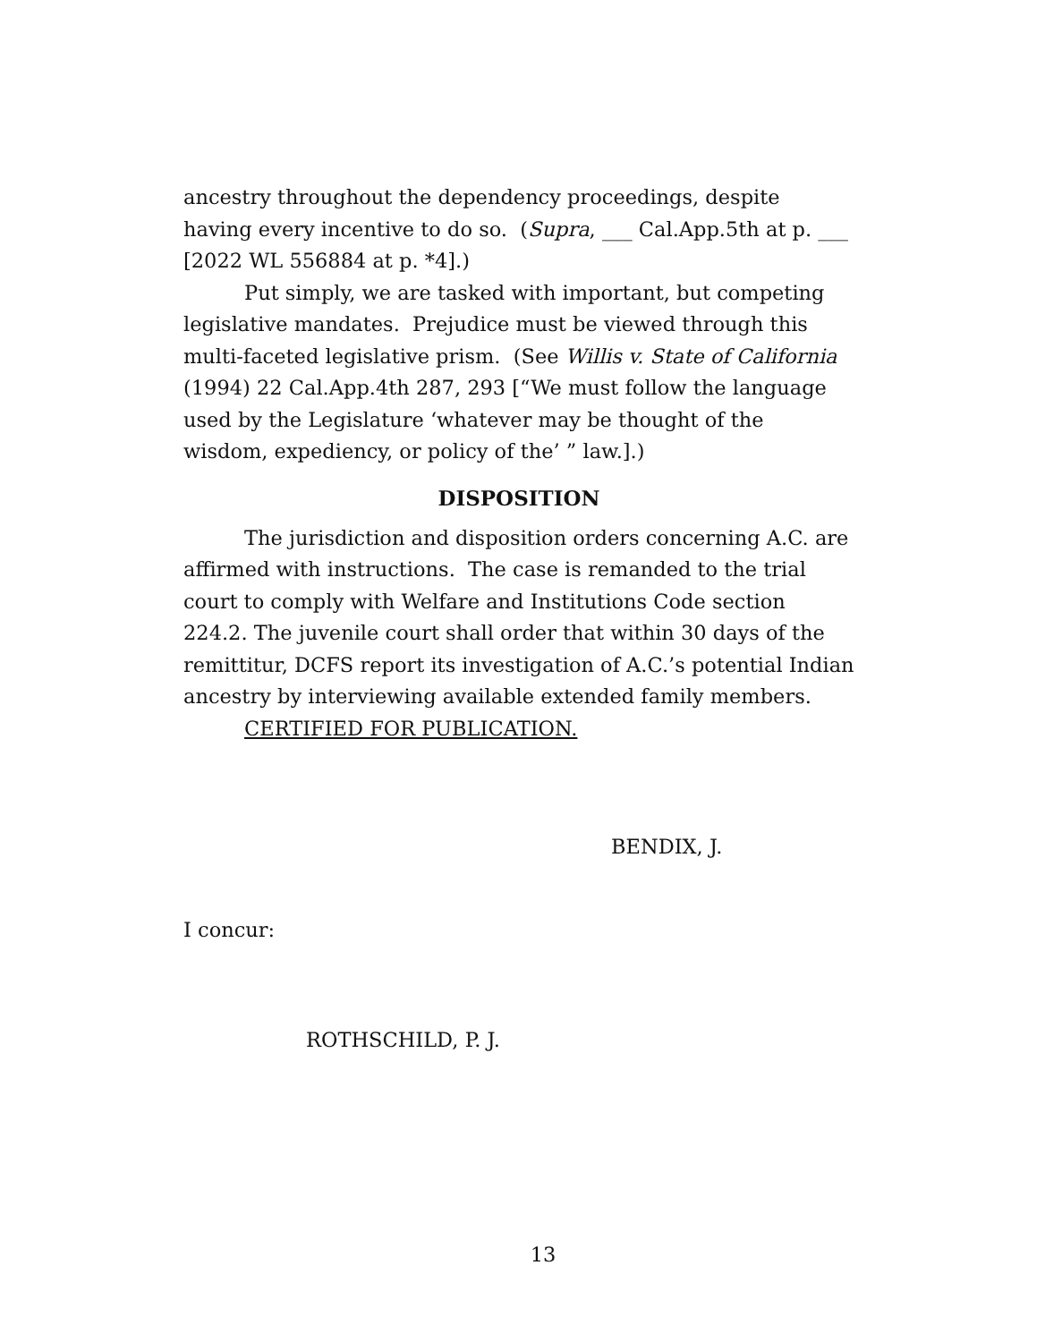ancestry throughout the dependency proceedings, despite having every incentive to do so. (Supra, ___ Cal.App.5th at p. ___ [2022 WL 556884 at p. *4].)
Put simply, we are tasked with important, but competing legislative mandates. Prejudice must be viewed through this multi-faceted legislative prism. (See Willis v. State of California (1994) 22 Cal.App.4th 287, 293 [“We must follow the language used by the Legislature ‘whatever may be thought of the wisdom, expediency, or policy of the’ ” law.].)
DISPOSITION
The jurisdiction and disposition orders concerning A.C. are affirmed with instructions. The case is remanded to the trial court to comply with Welfare and Institutions Code section 224.2. The juvenile court shall order that within 30 days of the remittitur, DCFS report its investigation of A.C.’s potential Indian ancestry by interviewing available extended family members.
CERTIFIED FOR PUBLICATION.
BENDIX, J.
I concur:
ROTHSCHILD, P. J.
13